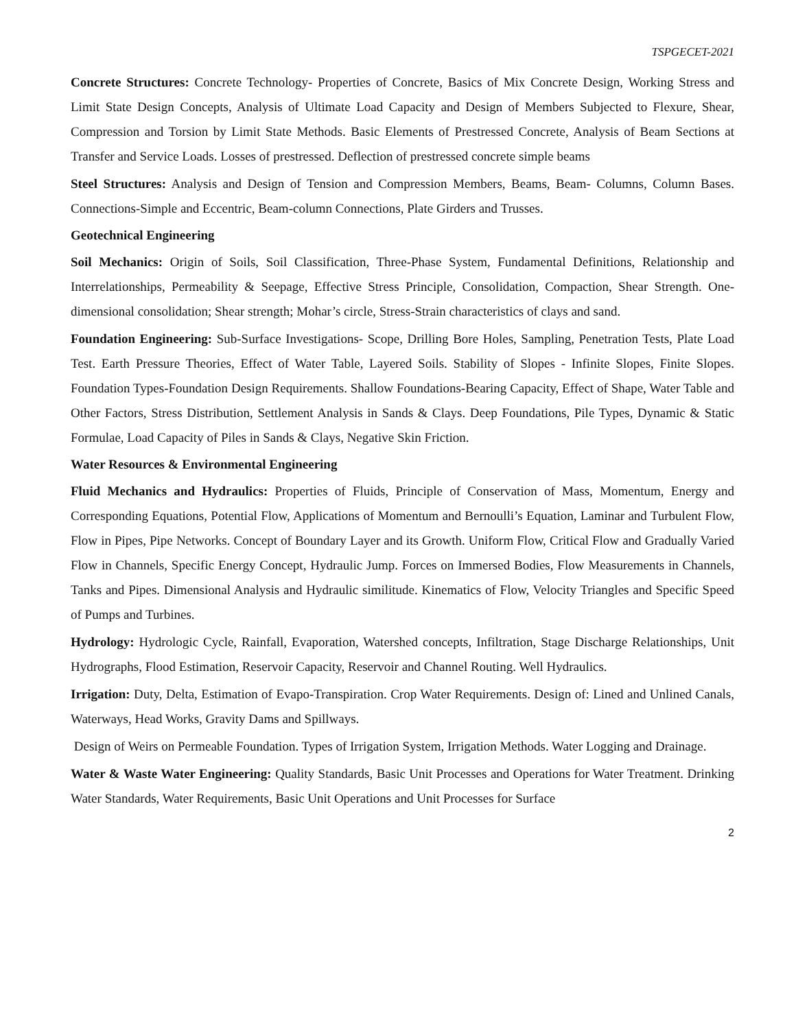TSPGECET-2021
Concrete Structures: Concrete Technology- Properties of Concrete, Basics of Mix Concrete Design, Working Stress and Limit State Design Concepts, Analysis of Ultimate Load Capacity and Design of Members Subjected to Flexure, Shear, Compression and Torsion by Limit State Methods. Basic Elements of Prestressed Concrete, Analysis of Beam Sections at Transfer and Service Loads. Losses of prestressed. Deflection of prestressed concrete simple beams
Steel Structures: Analysis and Design of Tension and Compression Members, Beams, Beam- Columns, Column Bases. Connections-Simple and Eccentric, Beam-column Connections, Plate Girders and Trusses.
Geotechnical Engineering
Soil Mechanics: Origin of Soils, Soil Classification, Three-Phase System, Fundamental Definitions, Relationship and Interrelationships, Permeability & Seepage, Effective Stress Principle, Consolidation, Compaction, Shear Strength. One-dimensional consolidation; Shear strength; Mohar’s circle, Stress-Strain characteristics of clays and sand.
Foundation Engineering: Sub-Surface Investigations- Scope, Drilling Bore Holes, Sampling, Penetration Tests, Plate Load Test. Earth Pressure Theories, Effect of Water Table, Layered Soils. Stability of Slopes - Infinite Slopes, Finite Slopes. Foundation Types-Foundation Design Requirements. Shallow Foundations-Bearing Capacity, Effect of Shape, Water Table and Other Factors, Stress Distribution, Settlement Analysis in Sands & Clays. Deep Foundations, Pile Types, Dynamic & Static Formulae, Load Capacity of Piles in Sands & Clays, Negative Skin Friction.
Water Resources & Environmental Engineering
Fluid Mechanics and Hydraulics: Properties of Fluids, Principle of Conservation of Mass, Momentum, Energy and Corresponding Equations, Potential Flow, Applications of Momentum and Bernoulli’s Equation, Laminar and Turbulent Flow, Flow in Pipes, Pipe Networks. Concept of Boundary Layer and its Growth. Uniform Flow, Critical Flow and Gradually Varied Flow in Channels, Specific Energy Concept, Hydraulic Jump. Forces on Immersed Bodies, Flow Measurements in Channels, Tanks and Pipes. Dimensional Analysis and Hydraulic similitude. Kinematics of Flow, Velocity Triangles and Specific Speed of Pumps and Turbines.
Hydrology: Hydrologic Cycle, Rainfall, Evaporation, Watershed concepts, Infiltration, Stage Discharge Relationships, Unit Hydrographs, Flood Estimation, Reservoir Capacity, Reservoir and Channel Routing. Well Hydraulics.
Irrigation: Duty, Delta, Estimation of Evapo-Transpiration. Crop Water Requirements. Design of: Lined and Unlined Canals, Waterways, Head Works, Gravity Dams and Spillways.
Design of Weirs on Permeable Foundation. Types of Irrigation System, Irrigation Methods. Water Logging and Drainage.
Water & Waste Water Engineering: Quality Standards, Basic Unit Processes and Operations for Water Treatment. Drinking Water Standards, Water Requirements, Basic Unit Operations and Unit Processes for Surface
2